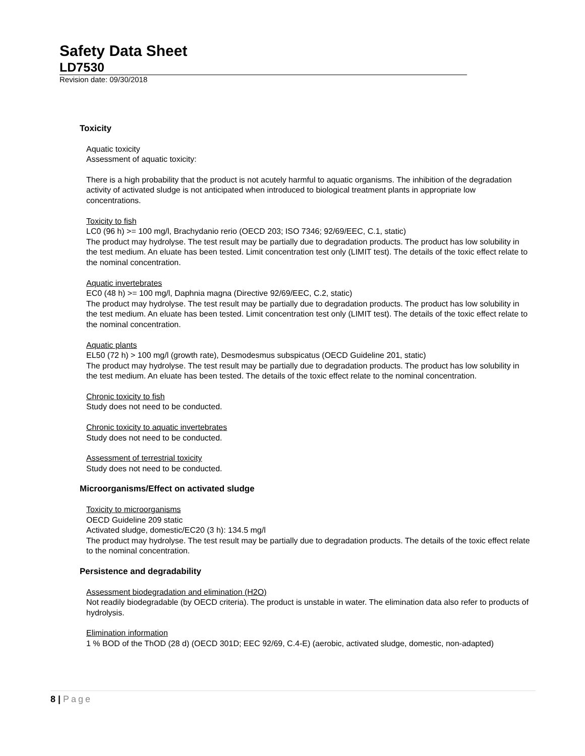Safety Data Sheet
LD7530
Revision date: 09/30/2018
Toxicity
Aquatic toxicity
Assessment of aquatic toxicity:
There is a high probability that the product is not acutely harmful to aquatic organisms. The inhibition of the degradation activity of activated sludge is not anticipated when introduced to biological treatment plants in appropriate low concentrations.
Toxicity to fish
LC0 (96 h) >= 100 mg/l, Brachydanio rerio (OECD 203; ISO 7346; 92/69/EEC, C.1, static)
The product may hydrolyse. The test result may be partially due to degradation products. The product has low solubility in the test medium. An eluate has been tested. Limit concentration test only (LIMIT test). The details of the toxic effect relate to the nominal concentration.
Aquatic invertebrates
EC0 (48 h) >= 100 mg/l, Daphnia magna (Directive 92/69/EEC, C.2, static)
The product may hydrolyse. The test result may be partially due to degradation products. The product has low solubility in the test medium. An eluate has been tested. Limit concentration test only (LIMIT test). The details of the toxic effect relate to the nominal concentration.
Aquatic plants
EL50 (72 h) > 100 mg/l (growth rate), Desmodesmus subspicatus (OECD Guideline 201, static)
The product may hydrolyse. The test result may be partially due to degradation products. The product has low solubility in the test medium. An eluate has been tested. The details of the toxic effect relate to the nominal concentration.
Chronic toxicity to fish
Study does not need to be conducted.
Chronic toxicity to aquatic invertebrates
Study does not need to be conducted.
Assessment of terrestrial toxicity
Study does not need to be conducted.
Microorganisms/Effect on activated sludge
Toxicity to microorganisms
OECD Guideline 209 static
Activated sludge, domestic/EC20 (3 h): 134.5 mg/l
The product may hydrolyse. The test result may be partially due to degradation products. The details of the toxic effect relate to the nominal concentration.
Persistence and degradability
Assessment biodegradation and elimination (H2O)
Not readily biodegradable (by OECD criteria). The product is unstable in water. The elimination data also refer to products of hydrolysis.
Elimination information
1 % BOD of the ThOD (28 d) (OECD 301D; EEC 92/69, C.4-E) (aerobic, activated sludge, domestic, non-adapted)
8 | Page